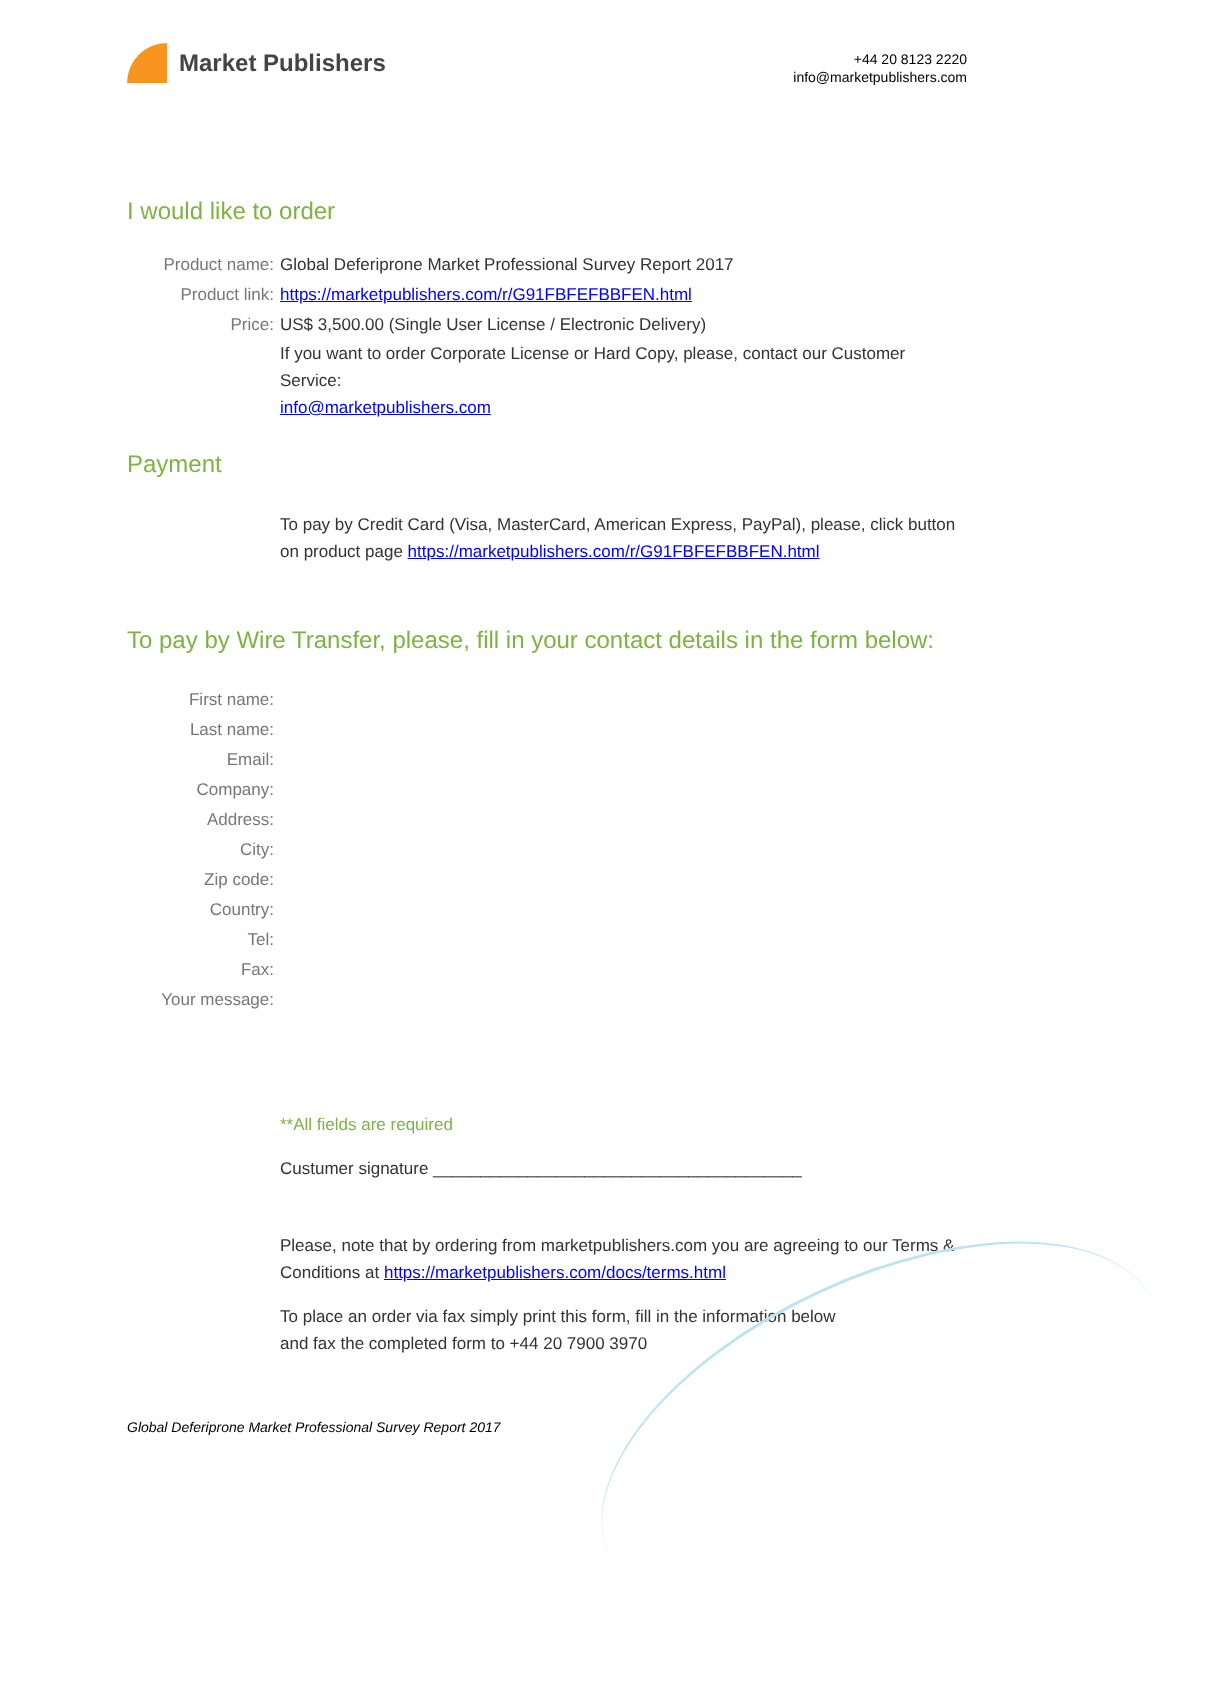Market Publishers
+44 20 8123 2220
info@marketpublishers.com
I would like to order
Product name: Global Deferiprone Market Professional Survey Report 2017
Product link: https://marketpublishers.com/r/G91FBFEFBBFEN.html
Price: US$ 3,500.00 (Single User License / Electronic Delivery)
If you want to order Corporate License or Hard Copy, please, contact our Customer Service:
info@marketpublishers.com
Payment
To pay by Credit Card (Visa, MasterCard, American Express, PayPal), please, click button on product page https://marketpublishers.com/r/G91FBFEFBBFEN.html
To pay by Wire Transfer, please, fill in your contact details in the form below:
First name:
Last name:
Email:
Company:
Address:
City:
Zip code:
Country:
Tel:
Fax:
Your message:
**All fields are required
Custumer signature _______________________________________
Please, note that by ordering from marketpublishers.com you are agreeing to our Terms & Conditions at https://marketpublishers.com/docs/terms.html
To place an order via fax simply print this form, fill in the information below
and fax the completed form to +44 20 7900 3970
Global Deferiprone Market Professional Survey Report 2017